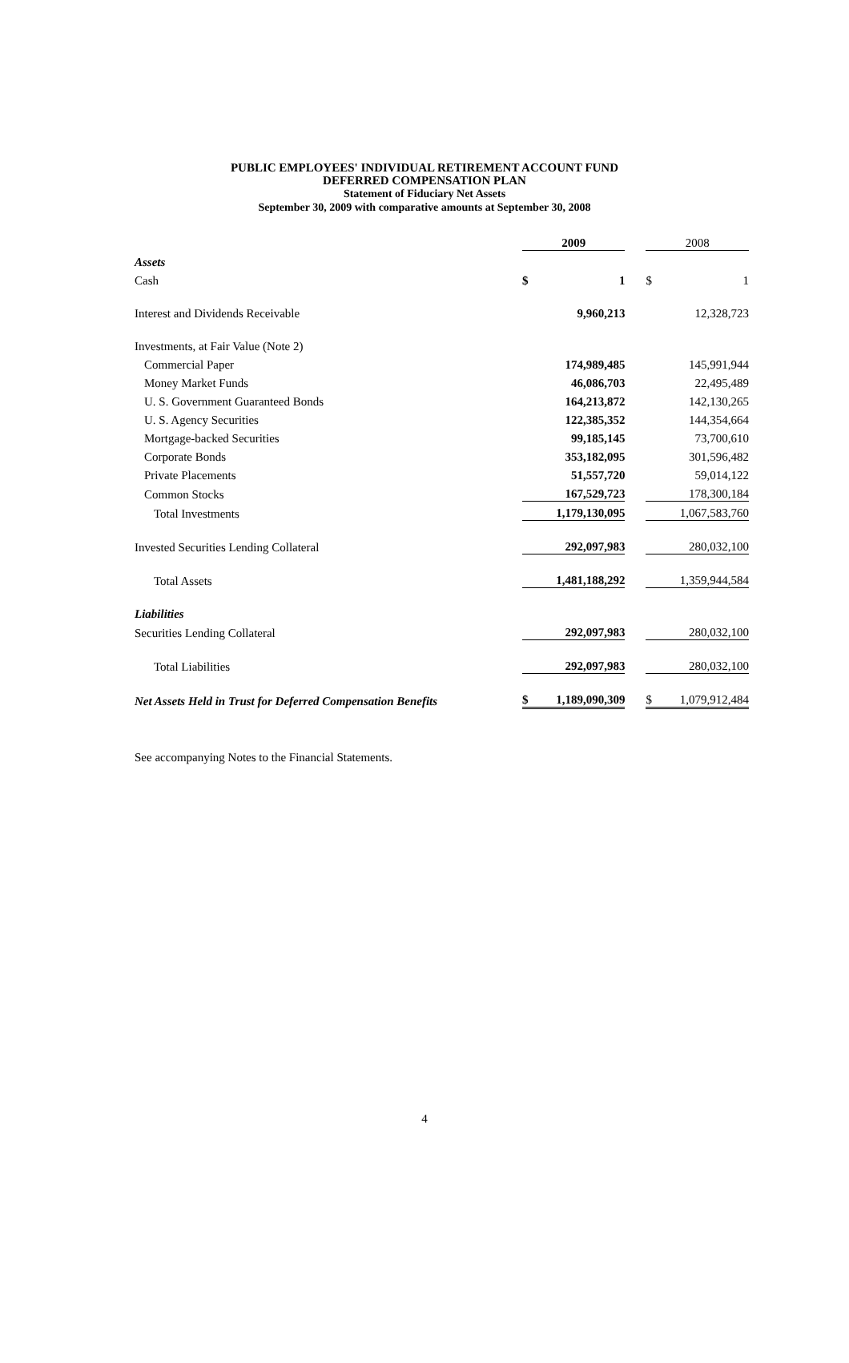PUBLIC EMPLOYEES' INDIVIDUAL RETIREMENT ACCOUNT FUND
DEFERRED COMPENSATION PLAN
Statement of Fiduciary Net Assets
September 30, 2009 with comparative amounts at September 30, 2008
| | 2009 | | | 2008 | |
| Assets | | | | | |
| Cash | $ | 1 | | $ | 1 |
| Interest and Dividends Receivable | | 9,960,213 | | | 12,328,723 |
| Investments, at Fair Value (Note 2) | | | | | |
| Commercial Paper | | 174,989,485 | | | 145,991,944 |
| Money Market Funds | | 46,086,703 | | | 22,495,489 |
| U. S. Government Guaranteed Bonds | | 164,213,872 | | | 142,130,265 |
| U. S. Agency Securities | | 122,385,352 | | | 144,354,664 |
| Mortgage-backed Securities | | 99,185,145 | | | 73,700,610 |
| Corporate Bonds | | 353,182,095 | | | 301,596,482 |
| Private Placements | | 51,557,720 | | | 59,014,122 |
| Common Stocks | | 167,529,723 | | | 178,300,184 |
| Total Investments | | 1,179,130,095 | | | 1,067,583,760 |
| Invested Securities Lending Collateral | | 292,097,983 | | | 280,032,100 |
| Total Assets | | 1,481,188,292 | | | 1,359,944,584 |
| Liabilities | | | | | |
| Securities Lending Collateral | | 292,097,983 | | | 280,032,100 |
| Total Liabilities | | 292,097,983 | | | 280,032,100 |
| Net Assets Held in Trust for Deferred Compensation Benefits | $ | 1,189,090,309 | | $ | 1,079,912,484 |
See accompanying Notes to the Financial Statements.
4